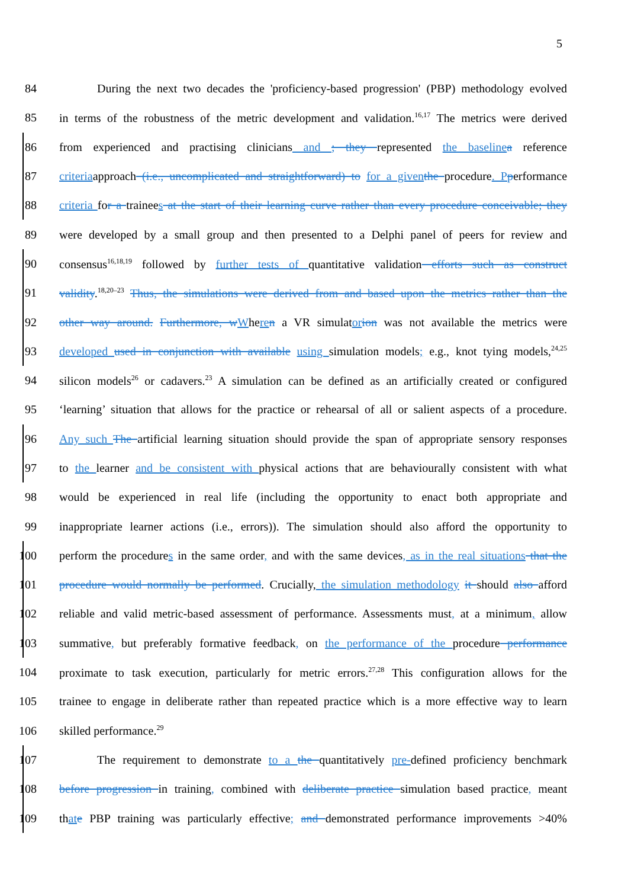5
84 During the next two decades the 'proficiency-based progression' (PBP) methodology evolved
85 in terms of the robustness of the metric development and validation.<sup>16,17</sup> The metrics were derived
86 from experienced and practising clinicians and ; they represented the baseline a reference
87 criteriaapproach (i.e., uncomplicated and straightforward) to for a given the procedure. P performance
88 criteria for a trainees at the start of their learning curve rather than every procedure conceivable; they
89 were developed by a small group and then presented to a Delphi panel of peers for review and
90 consensus<sup>16,18,19</sup> followed by further tests of quantitative validation efforts such as construct
91 validity.<sup>18,20–23</sup> Thus, the simulations were derived from and based upon the metrics rather than the
92 other way around. Furthermore, w Where n a VR simulator ion was not available the metrics were
93 developed used in conjunction with available using simulation models; e.g., knot tying models,<sup>24,25</sup>
94 silicon models<sup>26</sup> or cadavers.<sup>23</sup> A simulation can be defined as an artificially created or configured
95 ‘learning’ situation that allows for the practice or rehearsal of all or salient aspects of a procedure.
96 Any such The artificial learning situation should provide the span of appropriate sensory responses
97 to the learner and be consistent with physical actions that are behaviourally consistent with what
98 would be experienced in real life (including the opportunity to enact both appropriate and
99 inappropriate learner actions (i.e., errors)). The simulation should also afford the opportunity to
100 perform the procedures in the same order, and with the same devices, as in the real situations that the
101 procedure would normally be performed. Crucially, the simulation methodology it should also afford
102 reliable and valid metric-based assessment of performance. Assessments must, at a minimum, allow
103 summative, but preferably formative feedback, on the performance of the procedure performance
104 proximate to task execution, particularly for metric errors.<sup>27,28</sup> This configuration allows for the
105 trainee to engage in deliberate rather than repeated practice which is a more effective way to learn
106 skilled performance.<sup>29</sup>
107 The requirement to demonstrate to a the quantitatively pre-defined proficiency benchmark
108 before progression in training, combined with deliberate practice simulation based practice, meant
109 that e PBP training was particularly effective; and demonstrated performance improvements >40%